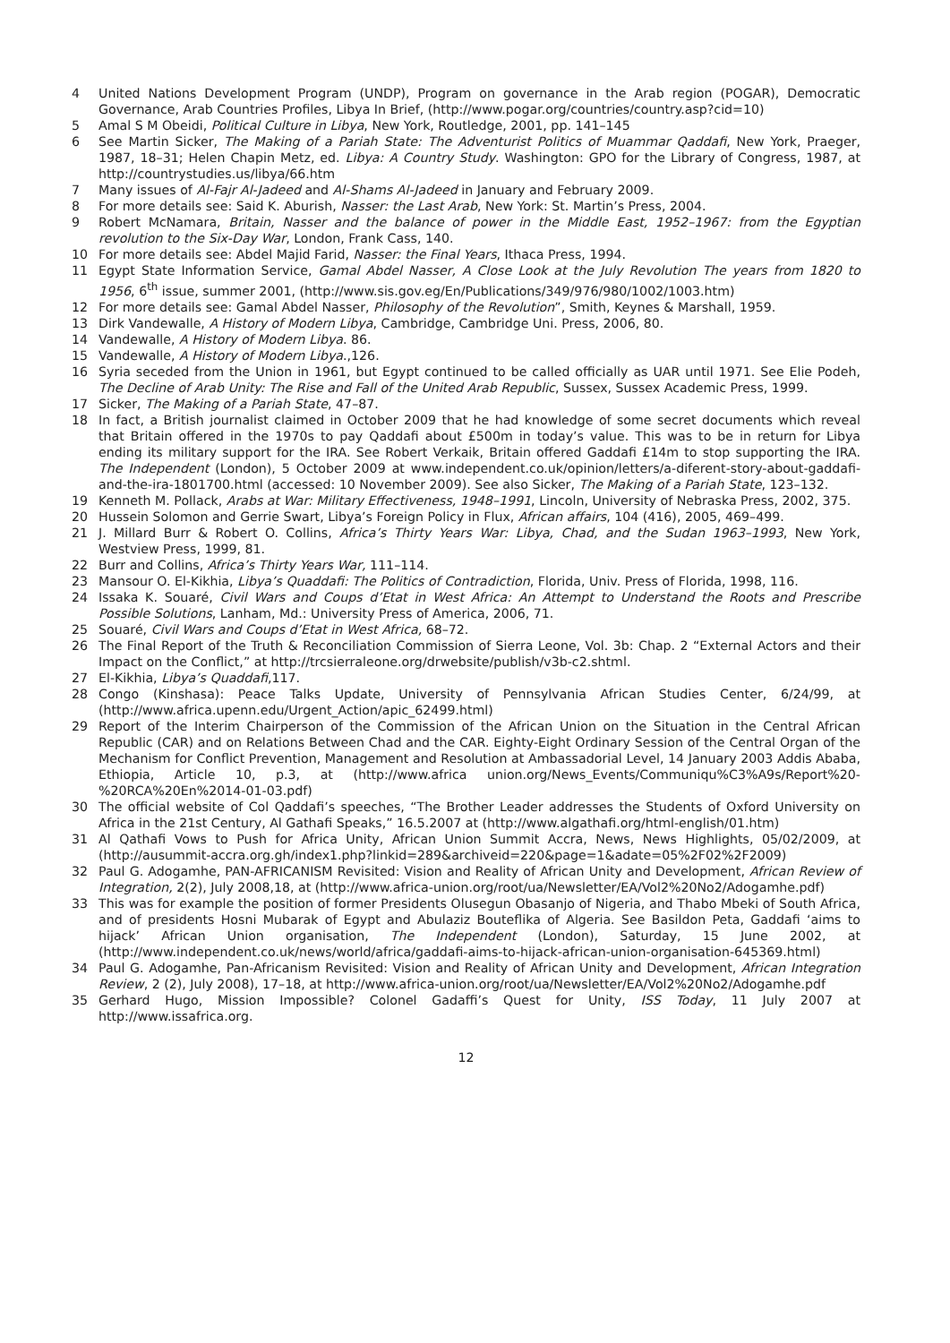4 United Nations Development Program (UNDP), Program on governance in the Arab region (POGAR), Democratic Governance, Arab Countries Profiles, Libya In Brief, (http://www.pogar.org/countries/country.asp?cid=10)
5 Amal S M Obeidi, Political Culture in Libya, New York, Routledge, 2001, pp. 141–145
6 See Martin Sicker, The Making of a Pariah State: The Adventurist Politics of Muammar Qaddafi, New York, Praeger, 1987, 18–31; Helen Chapin Metz, ed. Libya: A Country Study. Washington: GPO for the Library of Congress, 1987, at http://countrystudies.us/libya/66.htm
7 Many issues of Al-Fajr Al-Jadeed and Al-Shams Al-Jadeed in January and February 2009.
8 For more details see: Said K. Aburish, Nasser: the Last Arab, New York: St. Martin’s Press, 2004.
9 Robert McNamara, Britain, Nasser and the balance of power in the Middle East, 1952–1967: from the Egyptian revolution to the Six-Day War, London, Frank Cass, 140.
10 For more details see: Abdel Majid Farid, Nasser: the Final Years, Ithaca Press, 1994.
11 Egypt State Information Service, Gamal Abdel Nasser, A Close Look at the July Revolution The years from 1820 to 1956, 6<sup>th</sup> issue, summer 2001, (http://www.sis.gov.eg/En/Publications/349/976/980/1002/1003.htm)
12 For more details see: Gamal Abdel Nasser, Philosophy of the Revolution”, Smith, Keynes & Marshall, 1959.
13 Dirk Vandewalle, A History of Modern Libya, Cambridge, Cambridge Uni. Press, 2006, 80.
14 Vandewalle, A History of Modern Libya. 86.
15 Vandewalle, A History of Modern Libya.,126.
16 Syria seceded from the Union in 1961, but Egypt continued to be called officially as UAR until 1971. See Elie Podeh, The Decline of Arab Unity: The Rise and Fall of the United Arab Republic, Sussex, Sussex Academic Press, 1999.
17 Sicker, The Making of a Pariah State, 47–87.
18 In fact, a British journalist claimed in October 2009 that he had knowledge of some secret documents which reveal that Britain offered in the 1970s to pay Qaddafi about £500m in today’s value. This was to be in return for Libya ending its military support for the IRA. See Robert Verkaik, Britain offered Gaddafi £14m to stop supporting the IRA. The Independent (London), 5 October 2009 at www.independent.co.uk/opinion/letters/a-diferent-story-about-gaddafi-and-the-ira-1801700.html (accessed: 10 November 2009). See also Sicker, The Making of a Pariah State, 123–132.
19 Kenneth M. Pollack, Arabs at War: Military Effectiveness, 1948–1991, Lincoln, University of Nebraska Press, 2002, 375.
20 Hussein Solomon and Gerrie Swart, Libya’s Foreign Policy in Flux, African affairs, 104 (416), 2005, 469–499.
21 J. Millard Burr & Robert O. Collins, Africa’s Thirty Years War: Libya, Chad, and the Sudan 1963–1993, New York, Westview Press, 1999, 81.
22 Burr and Collins, Africa’s Thirty Years War, 111–114.
23 Mansour O. El-Kikhia, Libya’s Quaddafi: The Politics of Contradiction, Florida, Univ. Press of Florida, 1998, 116.
24 Issaka K. Souaré, Civil Wars and Coups d’Etat in West Africa: An Attempt to Understand the Roots and Prescribe Possible Solutions, Lanham, Md.: University Press of America, 2006, 71.
25 Souaré, Civil Wars and Coups d’Etat in West Africa, 68–72.
26 The Final Report of the Truth & Reconciliation Commission of Sierra Leone, Vol. 3b: Chap. 2 “External Actors and their Impact on the Conflict,” at http://trcsierraleone.org/drwebsite/publish/v3b-c2.shtml.
27 El-Kikhia, Libya’s Quaddafi,117.
28 Congo (Kinshasa): Peace Talks Update, University of Pennsylvania African Studies Center, 6/24/99, at (http://www.africa.upenn.edu/Urgent_Action/apic_62499.html)
29 Report of the Interim Chairperson of the Commission of the African Union on the Situation in the Central African Republic (CAR) and on Relations Between Chad and the CAR. Eighty-Eight Ordinary Session of the Central Organ of the Mechanism for Conflict Prevention, Management and Resolution at Ambassadorial Level, 14 January 2003 Addis Ababa, Ethiopia, Article 10, p.3, at (http://www.africa union.org/News_Events/Communiqu%C3%A9s/Report%20-%20RCA%20En%2014-01-03.pdf)
30 The official website of Col Qaddafi’s speeches, “The Brother Leader addresses the Students of Oxford University on Africa in the 21st Century, Al Gathafi Speaks,” 16.5.2007 at (http://www.algathafi.org/html-english/01.htm)
31 Al Qathafi Vows to Push for Africa Unity, African Union Summit Accra, News, News Highlights, 05/02/2009, at (http://ausummit-accra.org.gh/index1.php?linkid=289&archiveid=220&page=1&adate=05%2F02%2F2009)
32 Paul G. Adogamhe, PAN-AFRICANISM Revisited: Vision and Reality of African Unity and Development, African Review of Integration, 2(2), July 2008,18, at (http://www.africa-union.org/root/ua/Newsletter/EA/Vol2%20No2/Adogamhe.pdf)
33 This was for example the position of former Presidents Olusegun Obasanjo of Nigeria, and Thabo Mbeki of South Africa, and of presidents Hosni Mubarak of Egypt and Abulaziz Bouteflika of Algeria. See Basildon Peta, Gaddafi ‘aims to hijack’ African Union organisation, The Independent (London), Saturday, 15 June 2002, at (http://www.independent.co.uk/news/world/africa/gaddafi-aims-to-hijack-african-union-organisation-645369.html)
34 Paul G. Adogamhe, Pan-Africanism Revisited: Vision and Reality of African Unity and Development, African Integration Review, 2 (2), July 2008), 17–18, at http://www.africa-union.org/root/ua/Newsletter/EA/Vol2%20No2/Adogamhe.pdf
35 Gerhard Hugo, Mission Impossible? Colonel Gadaffi’s Quest for Unity, ISS Today, 11 July 2007 at http://www.issafrica.org.
12